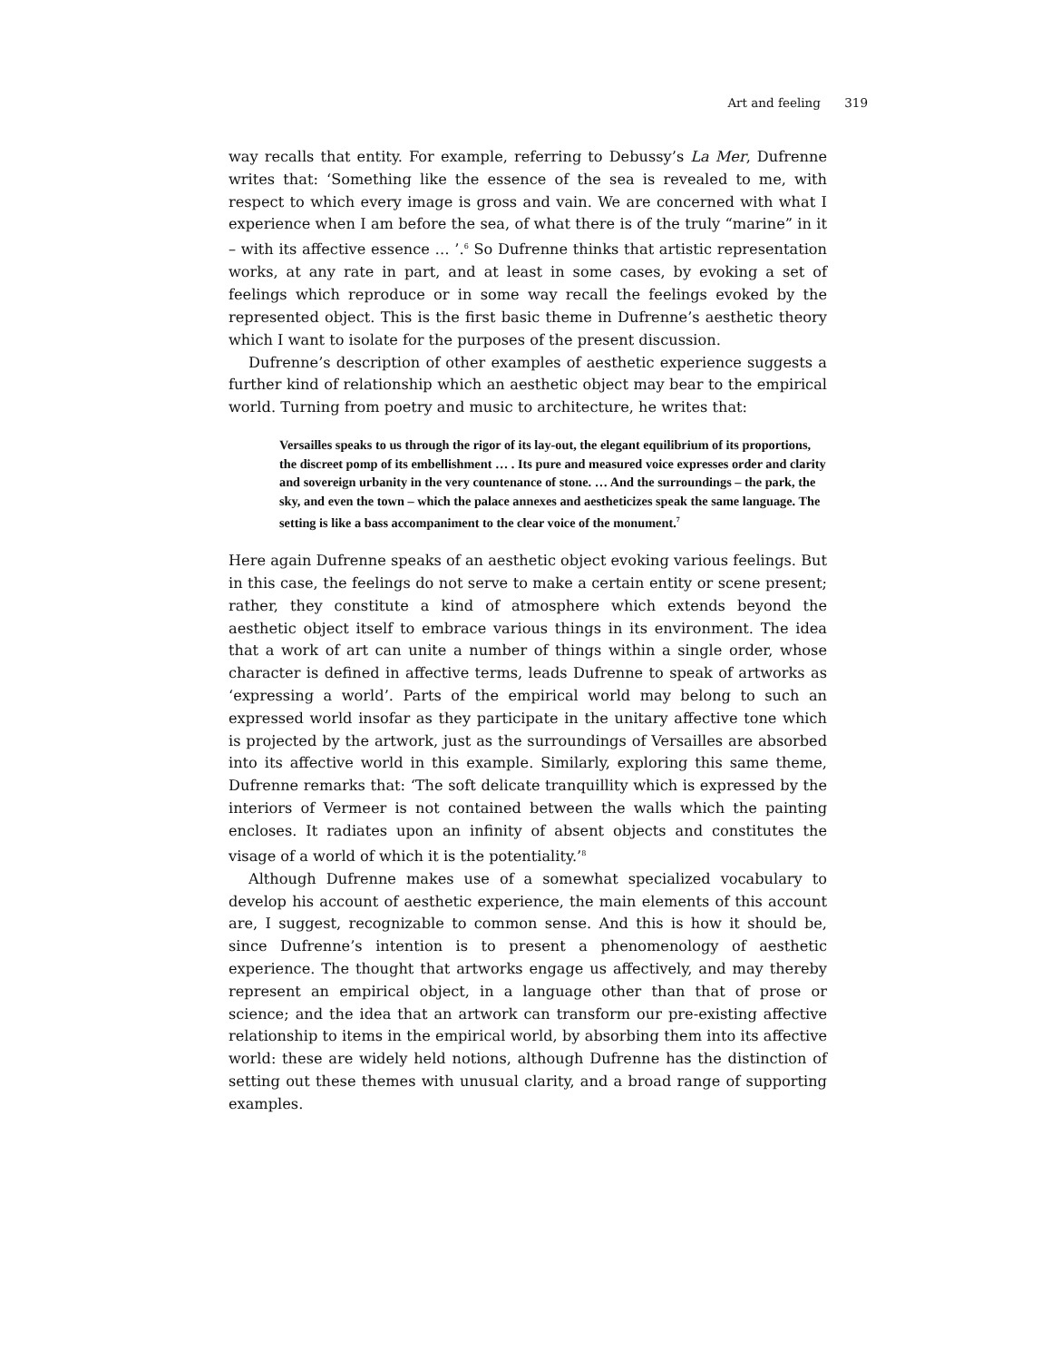Art and feeling 319
way recalls that entity. For example, referring to Debussy’s La Mer, Dufrenne writes that: ‘Something like the essence of the sea is revealed to me, with respect to which every image is gross and vain. We are concerned with what I experience when I am before the sea, of what there is of the truly “marine” in it – with its affective essence … ’.<sup>6</sup> So Dufrenne thinks that artistic representation works, at any rate in part, and at least in some cases, by evoking a set of feelings which reproduce or in some way recall the feelings evoked by the represented object. This is the first basic theme in Dufrenne’s aesthetic theory which I want to isolate for the purposes of the present discussion.
Dufrenne’s description of other examples of aesthetic experience suggests a further kind of relationship which an aesthetic object may bear to the empirical world. Turning from poetry and music to architecture, he writes that:
Versailles speaks to us through the rigor of its lay-out, the elegant equilibrium of its proportions, the discreet pomp of its embellishment … . Its pure and measured voice expresses order and clarity and sovereign urbanity in the very countenance of stone. … And the surroundings – the park, the sky, and even the town – which the palace annexes and aestheticizes speak the same language. The setting is like a bass accompaniment to the clear voice of the monument.<sup>7</sup>
Here again Dufrenne speaks of an aesthetic object evoking various feelings. But in this case, the feelings do not serve to make a certain entity or scene present; rather, they constitute a kind of atmosphere which extends beyond the aesthetic object itself to embrace various things in its environment. The idea that a work of art can unite a number of things within a single order, whose character is defined in affective terms, leads Dufrenne to speak of artworks as ‘expressing a world’. Parts of the empirical world may belong to such an expressed world insofar as they participate in the unitary affective tone which is projected by the artwork, just as the surroundings of Versailles are absorbed into its affective world in this example. Similarly, exploring this same theme, Dufrenne remarks that: ‘The soft delicate tranquillity which is expressed by the interiors of Vermeer is not contained between the walls which the painting encloses. It radiates upon an infinity of absent objects and constitutes the visage of a world of which it is the potentiality.’<sup>8</sup>
Although Dufrenne makes use of a somewhat specialized vocabulary to develop his account of aesthetic experience, the main elements of this account are, I suggest, recognizable to common sense. And this is how it should be, since Dufrenne’s intention is to present a phenomenology of aesthetic experience. The thought that artworks engage us affectively, and may thereby represent an empirical object, in a language other than that of prose or science; and the idea that an artwork can transform our pre-existing affective relationship to items in the empirical world, by absorbing them into its affective world: these are widely held notions, although Dufrenne has the distinction of setting out these themes with unusual clarity, and a broad range of supporting examples.